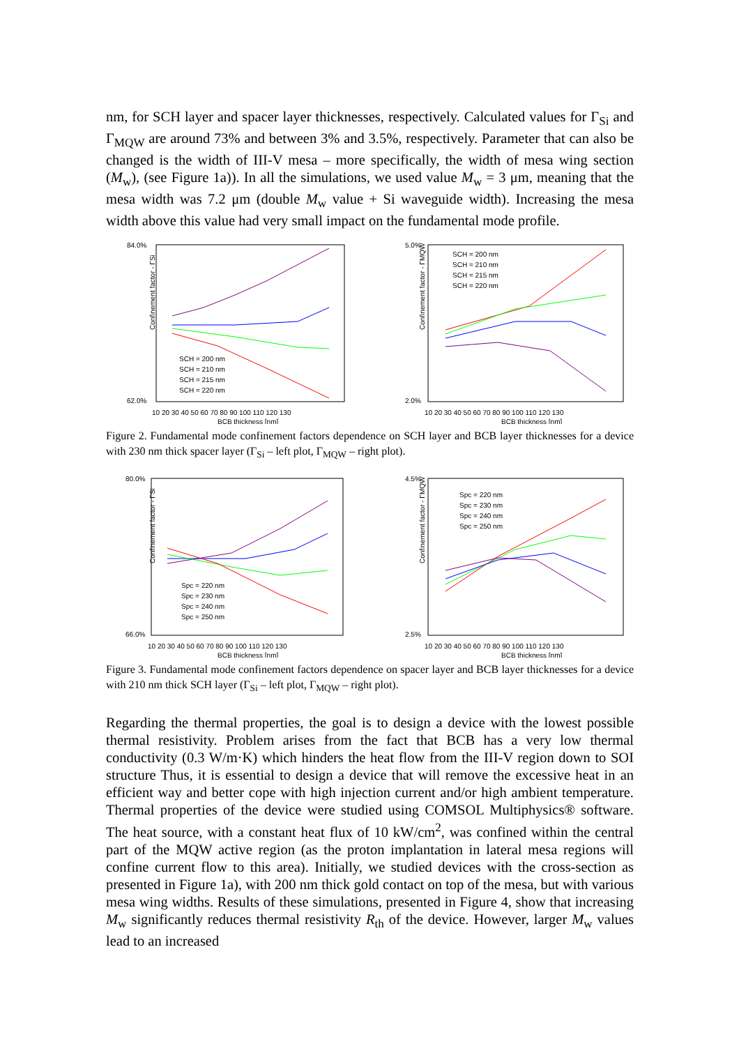nm, for SCH layer and spacer layer thicknesses, respectively. Calculated values for Γ<sub>Si</sub> and Γ<sub>MQW</sub> are around 73% and between 3% and 3.5%, respectively. Parameter that can also be changed is the width of III-V mesa – more specifically, the width of mesa wing section (M<sub>w</sub>), (see Figure 1a)). In all the simulations, we used value M<sub>w</sub> = 3 μm, meaning that the mesa width was 7.2 μm (double M<sub>w</sub> value + Si waveguide width). Increasing the mesa width above this value had very small impact on the fundamental mode profile.
84.0%
62.0%
Confinement factor - ΓSi
10 20 30 40 50 60 70 80 90 100 110 120 130
BCB thickness [nm]
SCH = 200 nm
SCH = 210 nm
SCH = 215 nm
SCH = 220 nm
5.0%
2.0%
Confinement factor - ΓMQW
10 20 30 40 50 60 70 80 90 100 110 120 130
BCB thickness [nm]
SCH = 200 nm
SCH = 210 nm
SCH = 215 nm
SCH = 220 nm
Figure 2. Fundamental mode confinement factors dependence on SCH layer and BCB layer thicknesses for a device with 230 nm thick spacer layer (Γ<sub>Si</sub> – left plot, Γ<sub>MQW</sub> – right plot).
80.0%
66.0%
Confinement factor - ΓSi
10 20 30 40 50 60 70 80 90 100 110 120 130
BCB thickness [nm]
Spc = 220 nm
Spc = 230 nm
Spc = 240 nm
Spc = 250 nm
4.5%
2.5%
Confinement factor - ΓMQW
10 20 30 40 50 60 70 80 90 100 110 120 130
BCB thickness [nm]
Spc = 220 nm
Spc = 230 nm
Spc = 240 nm
Spc = 250 nm
Figure 3. Fundamental mode confinement factors dependence on spacer layer and BCB layer thicknesses for a device with 210 nm thick SCH layer (Γ<sub>Si</sub> – left plot, Γ<sub>MQW</sub> – right plot).
Regarding the thermal properties, the goal is to design a device with the lowest possible thermal resistivity. Problem arises from the fact that BCB has a very low thermal conductivity (0.3 W/m·K) which hinders the heat flow from the III-V region down to SOI structure Thus, it is essential to design a device that will remove the excessive heat in an efficient way and better cope with high injection current and/or high ambient temperature. Thermal properties of the device were studied using COMSOL Multiphysics® software. The heat source, with a constant heat flux of 10 kW/cm<sup>2</sup>, was confined within the central part of the MQW active region (as the proton implantation in lateral mesa regions will confine current flow to this area). Initially, we studied devices with the cross-section as presented in Figure 1a), with 200 nm thick gold contact on top of the mesa, but with various mesa wing widths. Results of these simulations, presented in Figure 4, show that increasing M<sub>w</sub> significantly reduces thermal resistivity R<sub>th</sub> of the device. However, larger M<sub>w</sub> values lead to an increased